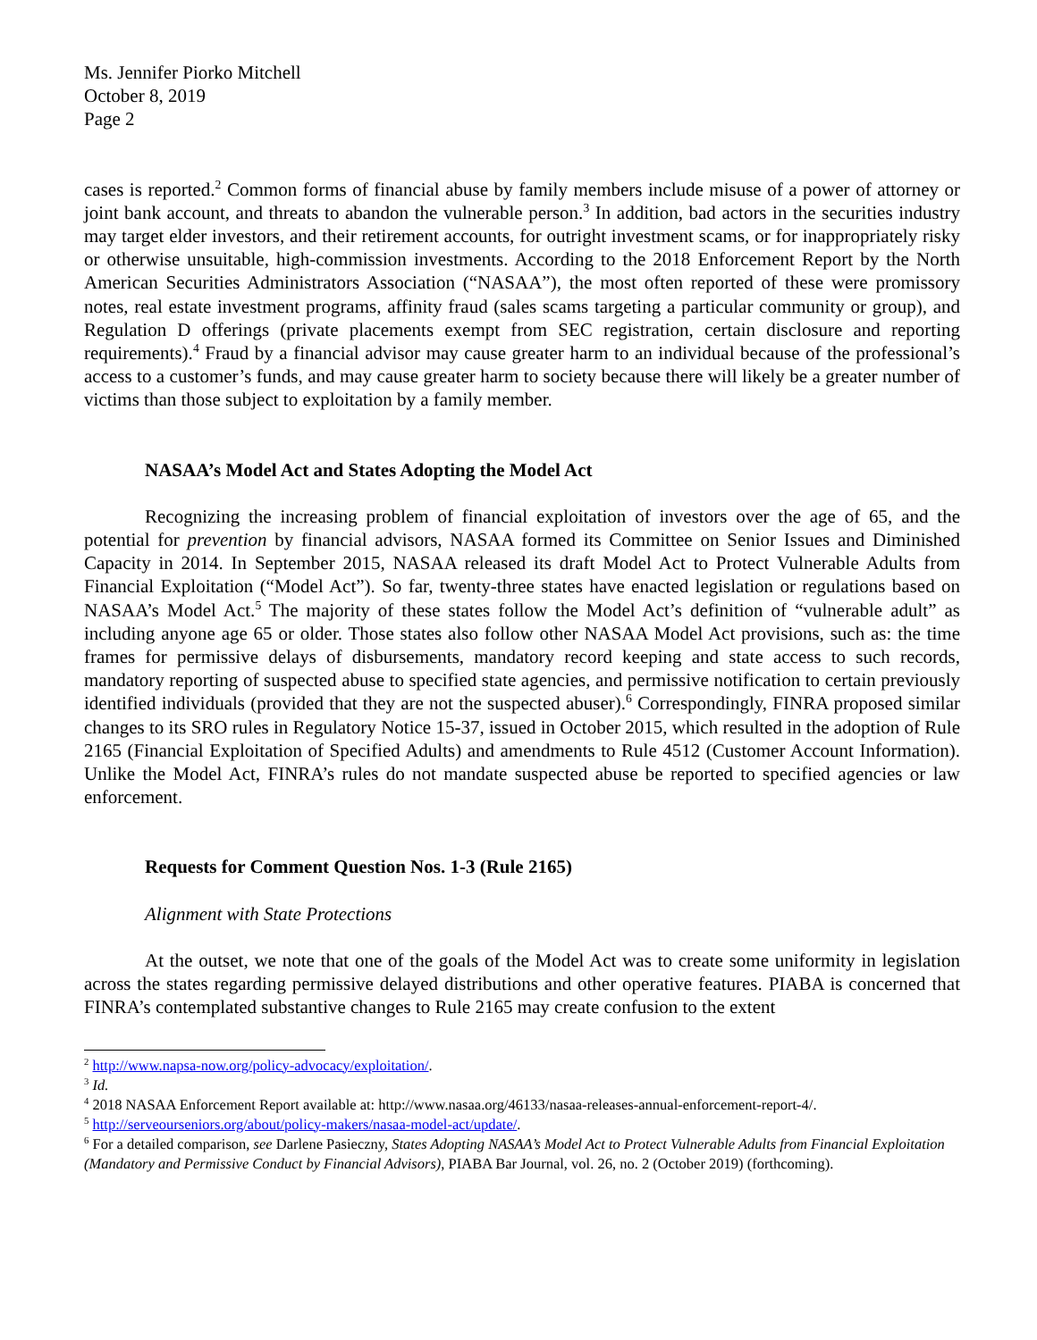Ms. Jennifer Piorko Mitchell
October 8, 2019
Page 2
cases is reported.<sup>2</sup> Common forms of financial abuse by family members include misuse of a power of attorney or joint bank account, and threats to abandon the vulnerable person.<sup>3</sup> In addition, bad actors in the securities industry may target elder investors, and their retirement accounts, for outright investment scams, or for inappropriately risky or otherwise unsuitable, high-commission investments. According to the 2018 Enforcement Report by the North American Securities Administrators Association (“NASAA”), the most often reported of these were promissory notes, real estate investment programs, affinity fraud (sales scams targeting a particular community or group), and Regulation D offerings (private placements exempt from SEC registration, certain disclosure and reporting requirements).<sup>4</sup> Fraud by a financial advisor may cause greater harm to an individual because of the professional’s access to a customer’s funds, and may cause greater harm to society because there will likely be a greater number of victims than those subject to exploitation by a family member.
NASAA’s Model Act and States Adopting the Model Act
Recognizing the increasing problem of financial exploitation of investors over the age of 65, and the potential for prevention by financial advisors, NASAA formed its Committee on Senior Issues and Diminished Capacity in 2014. In September 2015, NASAA released its draft Model Act to Protect Vulnerable Adults from Financial Exploitation (“Model Act”). So far, twenty-three states have enacted legislation or regulations based on NASAA’s Model Act.<sup>5</sup> The majority of these states follow the Model Act’s definition of “vulnerable adult” as including anyone age 65 or older. Those states also follow other NASAA Model Act provisions, such as: the time frames for permissive delays of disbursements, mandatory record keeping and state access to such records, mandatory reporting of suspected abuse to specified state agencies, and permissive notification to certain previously identified individuals (provided that they are not the suspected abuser).<sup>6</sup> Correspondingly, FINRA proposed similar changes to its SRO rules in Regulatory Notice 15-37, issued in October 2015, which resulted in the adoption of Rule 2165 (Financial Exploitation of Specified Adults) and amendments to Rule 4512 (Customer Account Information). Unlike the Model Act, FINRA’s rules do not mandate suspected abuse be reported to specified agencies or law enforcement.
Requests for Comment Question Nos. 1-3 (Rule 2165)
Alignment with State Protections
At the outset, we note that one of the goals of the Model Act was to create some uniformity in legislation across the states regarding permissive delayed distributions and other operative features. PIABA is concerned that FINRA’s contemplated substantive changes to Rule 2165 may create confusion to the extent
<sup>2</sup> http://www.napsa-now.org/policy-advocacy/exploitation/.
<sup>3</sup> Id.
<sup>4</sup> 2018 NASAA Enforcement Report available at: http://www.nasaa.org/46133/nasaa-releases-annual-enforcement-report-4/.
<sup>5</sup> http://serveourseniors.org/about/policy-makers/nasaa-model-act/update/.
<sup>6</sup> For a detailed comparison, see Darlene Pasieczny, States Adopting NASAA’s Model Act to Protect Vulnerable Adults from Financial Exploitation (Mandatory and Permissive Conduct by Financial Advisors), PIABA Bar Journal, vol. 26, no. 2 (October 2019) (forthcoming).